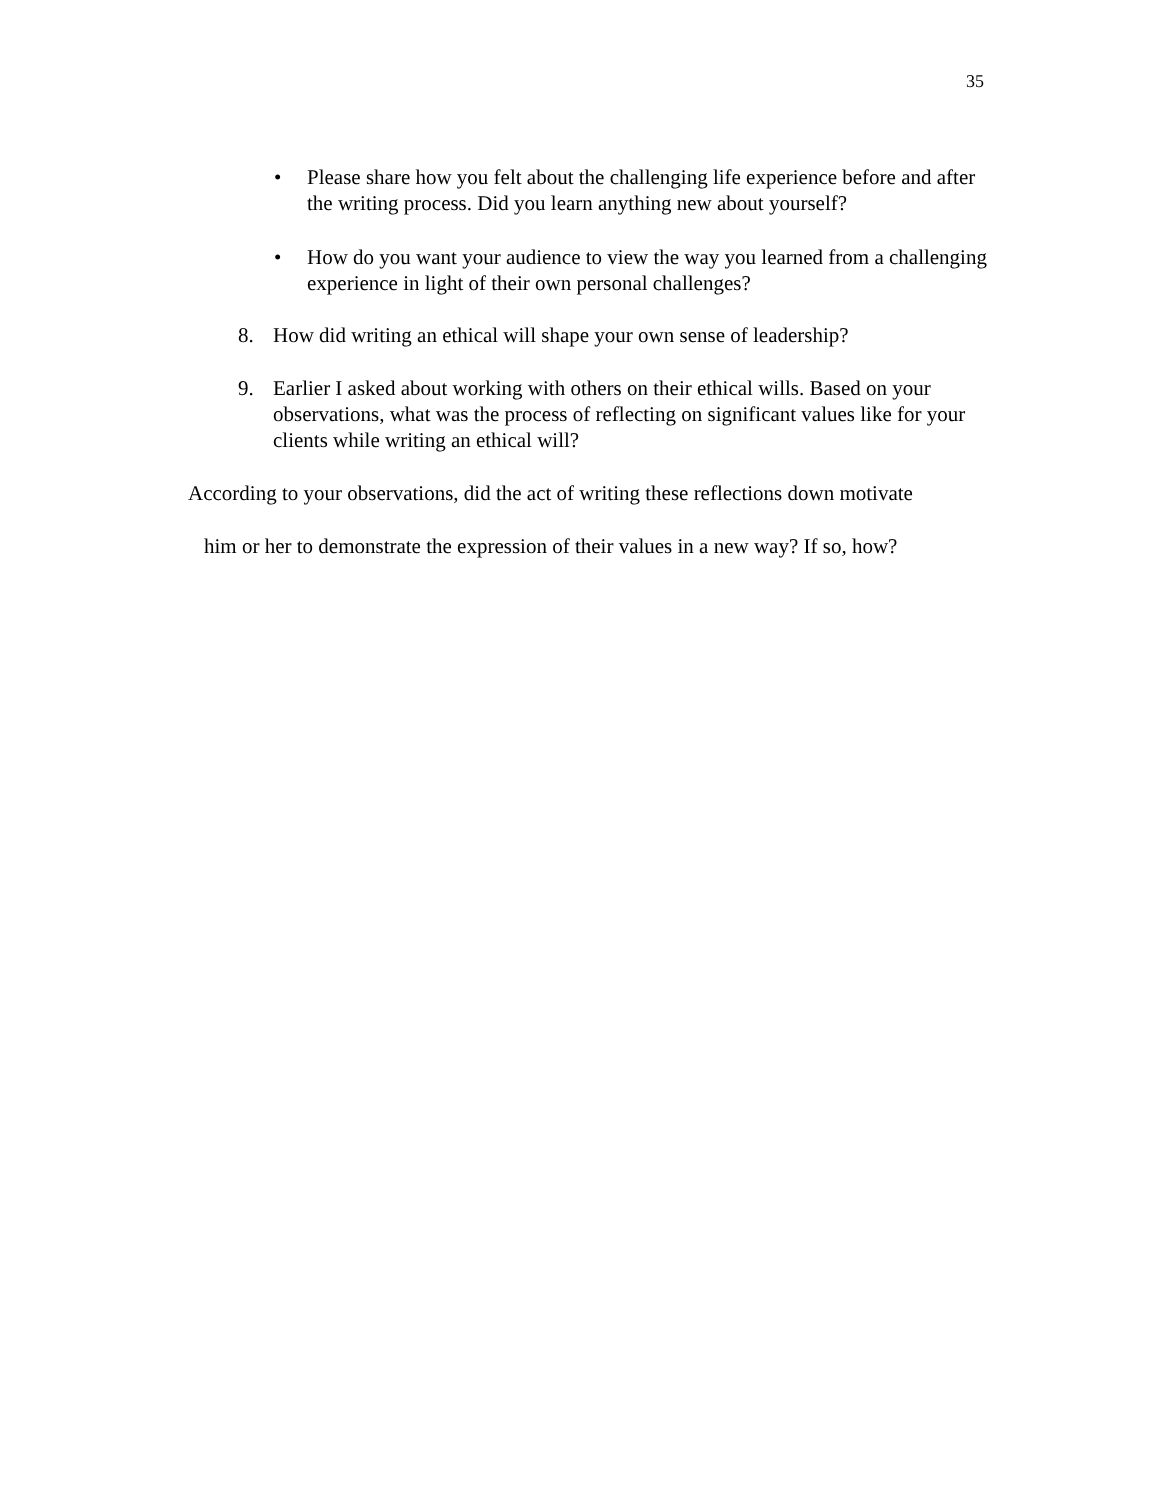35
• Please share how you felt about the challenging life experience before and after the writing process. Did you learn anything new about yourself?
• How do you want your audience to view the way you learned from a challenging experience in light of their own personal challenges?
8. How did writing an ethical will shape your own sense of leadership?
9. Earlier I asked about working with others on their ethical wills. Based on your observations, what was the process of reflecting on significant values like for your clients while writing an ethical will?
According to your observations, did the act of writing these reflections down motivate
him or her to demonstrate the expression of their values in a new way? If so, how?